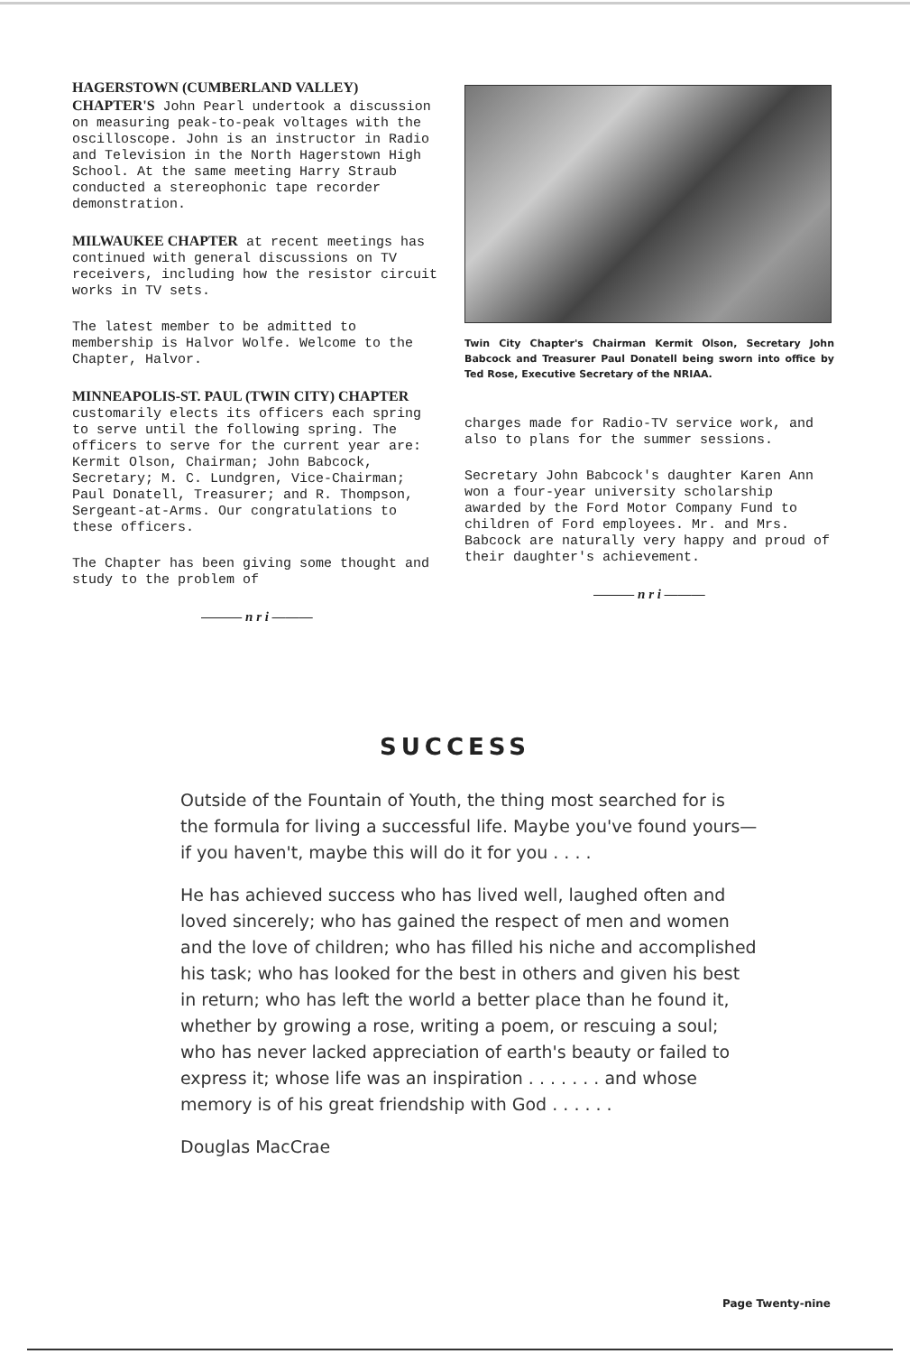HAGERSTOWN (CUMBERLAND VALLEY) CHAPTER'S John Pearl undertook a discussion on measuring peak-to-peak voltages with the oscilloscope. John is an instructor in Radio and Television in the North Hagerstown High School. At the same meeting Harry Straub conducted a stereophonic tape recorder demonstration.
MILWAUKEE CHAPTER at recent meetings has continued with general discussions on TV receivers, including how the resistor circuit works in TV sets.
The latest member to be admitted to membership is Halvor Wolfe. Welcome to the Chapter, Halvor.
MINNEAPOLIS-ST. PAUL (TWIN CITY) CHAPTER customarily elects its officers each spring to serve until the following spring. The officers to serve for the current year are: Kermit Olson, Chairman; John Babcock, Secretary; M. C. Lundgren, Vice-Chairman; Paul Donatell, Treasurer; and R. Thompson, Sergeant-at-Arms. Our congratulations to these officers.
The Chapter has been giving some thought and study to the problem of
——— n r i ———
Twin City Chapter's Chairman Kermit Olson, Secretary John Babcock and Treasurer Paul Donatell being sworn into office by Ted Rose, Executive Secretary of the NRIAA.
charges made for Radio-TV service work, and also to plans for the summer sessions.
Secretary John Babcock's daughter Karen Ann won a four-year university scholarship awarded by the Ford Motor Company Fund to children of Ford employees. Mr. and Mrs. Babcock are naturally very happy and proud of their daughter's achievement.
——— n r i ———
SUCCESS
Outside of the Fountain of Youth, the thing most searched for is the formula for living a successful life. Maybe you've found yours— if you haven't, maybe this will do it for you . . . .
He has achieved success who has lived well, laughed often and loved sincerely; who has gained the respect of men and women and the love of children; who has filled his niche and accomplished his task; who has looked for the best in others and given his best in return; who has left the world a better place than he found it, whether by growing a rose, writing a poem, or rescuing a soul; who has never lacked appreciation of earth's beauty or failed to express it; whose life was an inspiration . . . . . . . and whose memory is of his great friendship with God . . . . . .
Douglas MacCrae
Page Twenty-nine